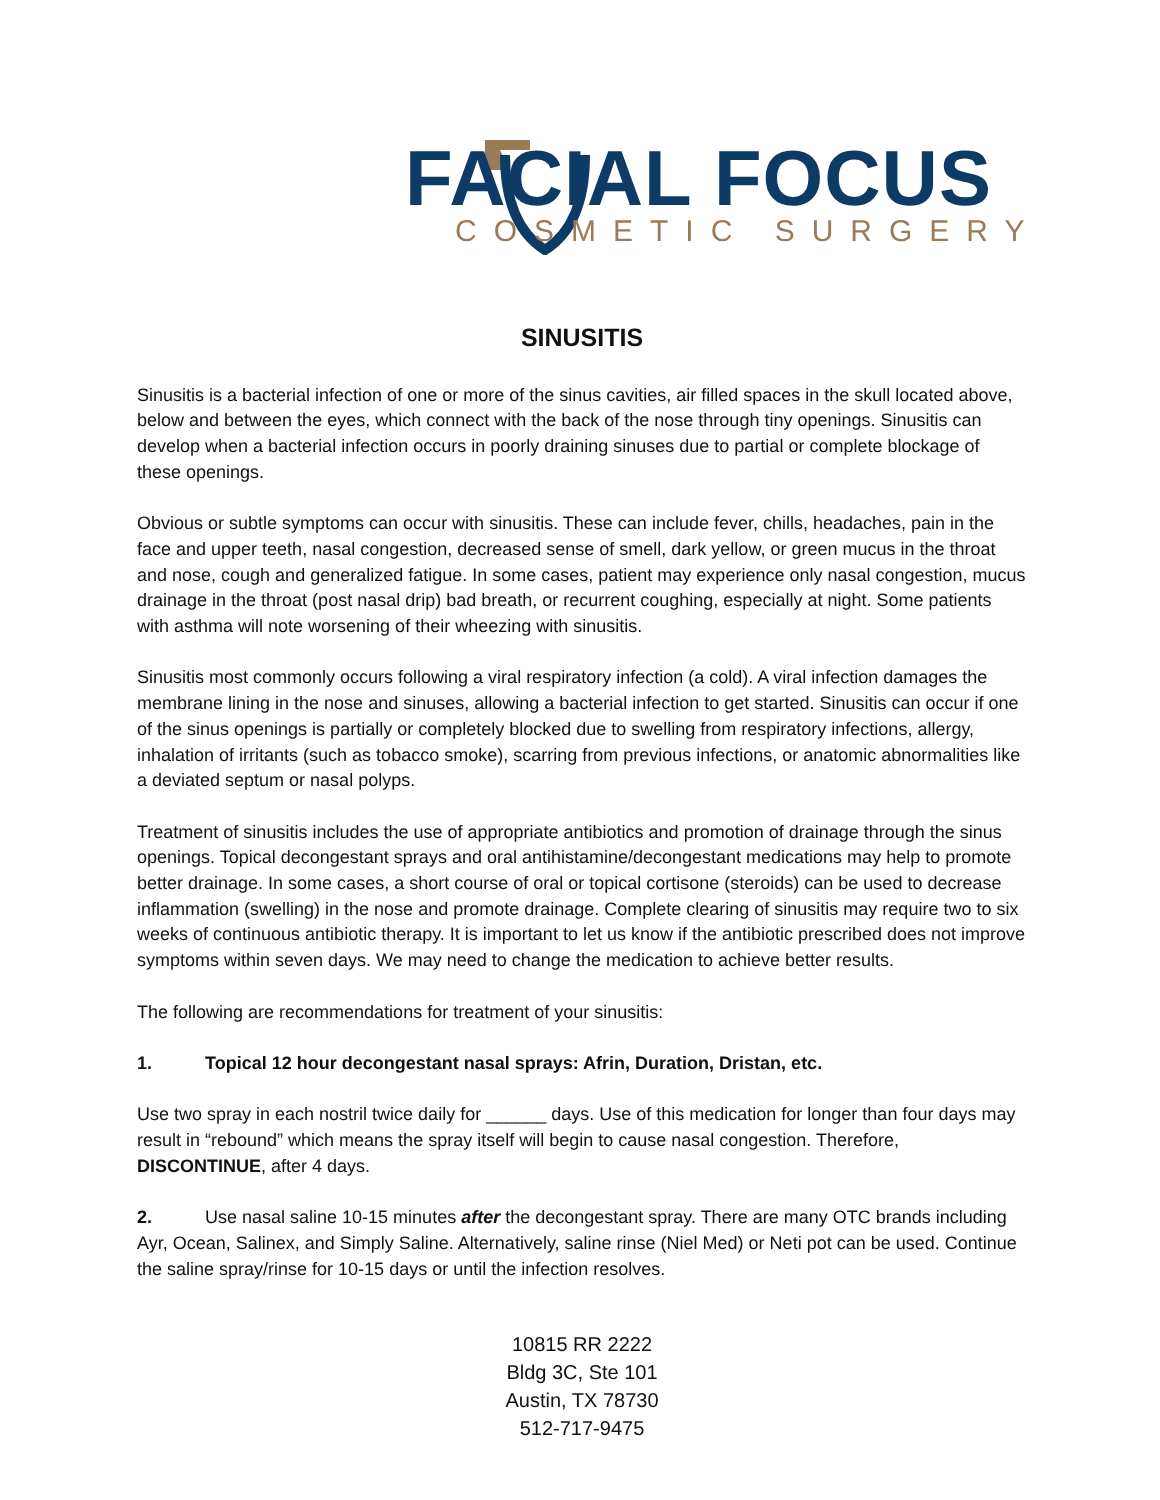FACIAL FOCUS
COSMETIC SURGERY
SINUSITIS
Sinusitis is a bacterial infection of one or more of the sinus cavities, air filled spaces in the skull located above, below and between the eyes, which connect with the back of the nose through tiny openings. Sinusitis can develop when a bacterial infection occurs in poorly draining sinuses due to partial or complete blockage of these openings.
Obvious or subtle symptoms can occur with sinusitis. These can include fever, chills, headaches, pain in the face and upper teeth, nasal congestion, decreased sense of smell, dark yellow, or green mucus in the throat and nose, cough and generalized fatigue. In some cases, patient may experience only nasal congestion, mucus drainage in the throat (post nasal drip) bad breath, or recurrent coughing, especially at night. Some patients with asthma will note worsening of their wheezing with sinusitis.
Sinusitis most commonly occurs following a viral respiratory infection (a cold). A viral infection damages the membrane lining in the nose and sinuses, allowing a bacterial infection to get started. Sinusitis can occur if one of the sinus openings is partially or completely blocked due to swelling from respiratory infections, allergy, inhalation of irritants (such as tobacco smoke), scarring from previous infections, or anatomic abnormalities like a deviated septum or nasal polyps.
Treatment of sinusitis includes the use of appropriate antibiotics and promotion of drainage through the sinus openings. Topical decongestant sprays and oral antihistamine/decongestant medications may help to promote better drainage. In some cases, a short course of oral or topical cortisone (steroids) can be used to decrease inflammation (swelling) in the nose and promote drainage. Complete clearing of sinusitis may require two to six weeks of continuous antibiotic therapy. It is important to let us know if the antibiotic prescribed does not improve symptoms within seven days. We may need to change the medication to achieve better results.
The following are recommendations for treatment of your sinusitis:
1. Topical 12 hour decongestant nasal sprays: Afrin, Duration, Dristan, etc.
Use two spray in each nostril twice daily for ______ days. Use of this medication for longer than four days may result in “rebound” which means the spray itself will begin to cause nasal congestion. Therefore, DISCONTINUE, after 4 days.
2. Use nasal saline 10-15 minutes after the decongestant spray. There are many OTC brands including Ayr, Ocean, Salinex, and Simply Saline. Alternatively, saline rinse (Niel Med) or Neti pot can be used. Continue the saline spray/rinse for 10-15 days or until the infection resolves.
10815 RR 2222
Bldg 3C, Ste 101
Austin, TX 78730
512-717-9475